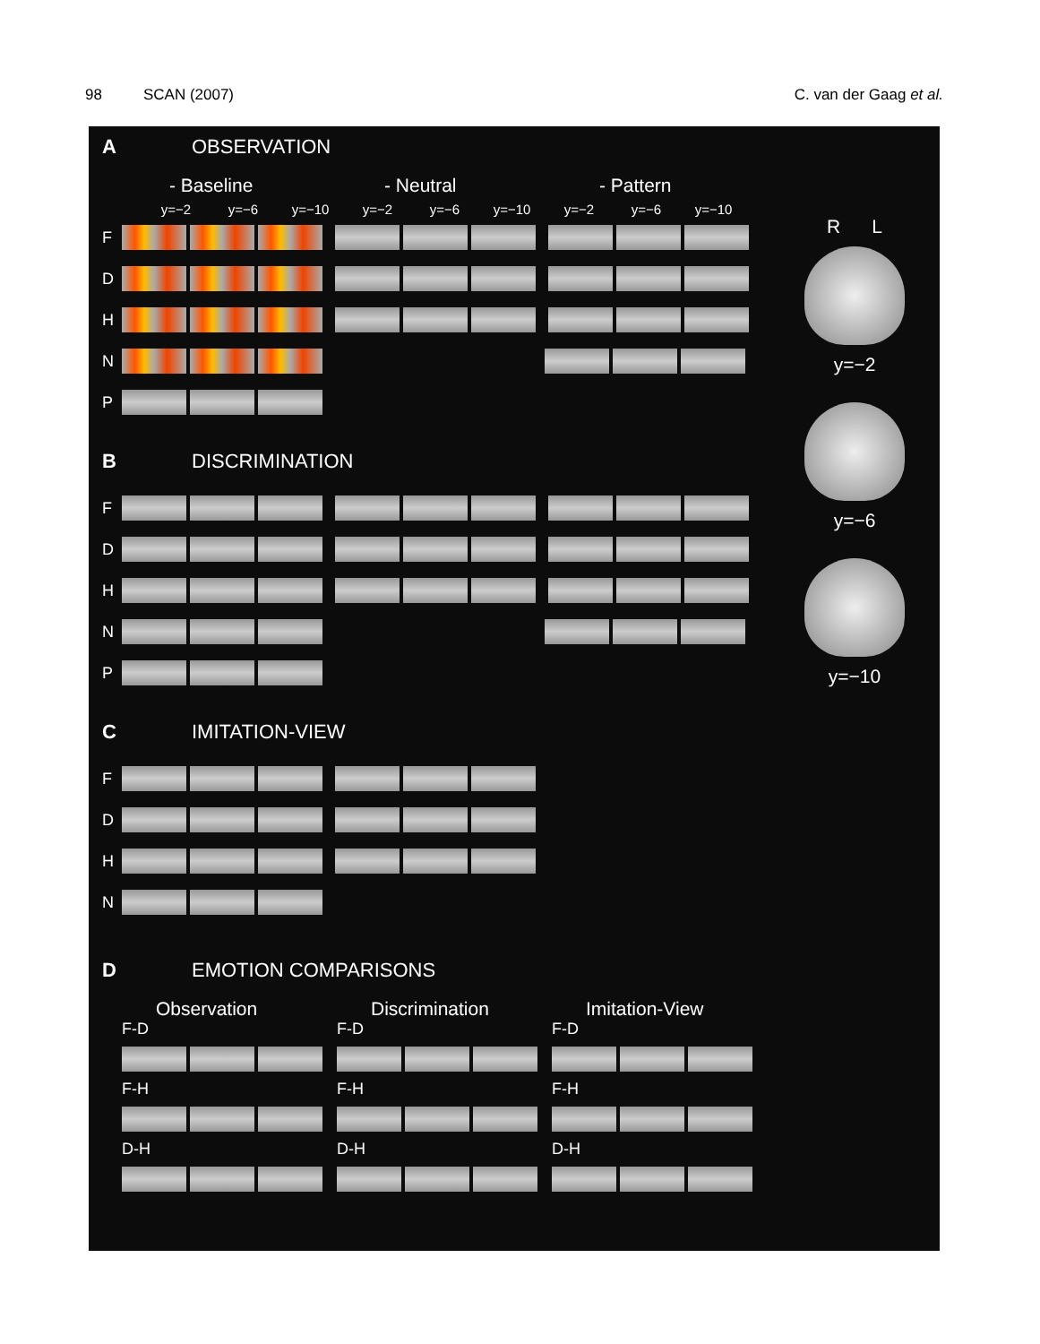98 SCAN (2007) C. van der Gaag et al.
R L
y=−2
y=−6
y=−10
A OBSERVATION
- Baseline - Neutral - Pattern
y=−2 y=−6 y=−10 y=−2 y=−6 y=−10 y=−2 y=−6 y=−10
F
D
H
N
P
B DISCRIMINATION
F
D
H
N
P
C IMITATION-VIEW
F
D
H
N
D EMOTION COMPARISONS
Observation Discrimination Imitation-View
F-D
F-H
D-H
F-D
F-H
D-H
F-D
F-H
D-H